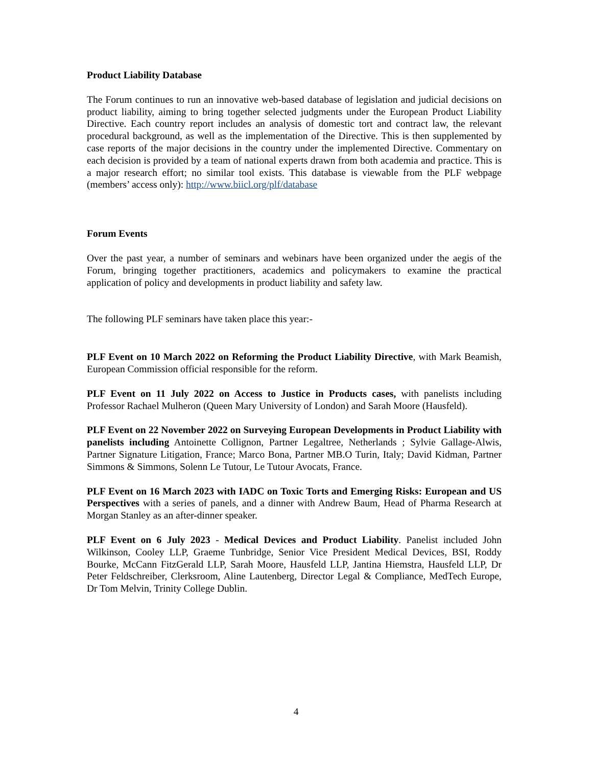Product Liability Database
The Forum continues to run an innovative web-based database of legislation and judicial decisions on product liability, aiming to bring together selected judgments under the European Product Liability Directive. Each country report includes an analysis of domestic tort and contract law, the relevant procedural background, as well as the implementation of the Directive. This is then supplemented by case reports of the major decisions in the country under the implemented Directive. Commentary on each decision is provided by a team of national experts drawn from both academia and practice. This is a major research effort; no similar tool exists. This database is viewable from the PLF webpage (members’ access only): http://www.biicl.org/plf/database
Forum Events
Over the past year, a number of seminars and webinars have been organized under the aegis of the Forum, bringing together practitioners, academics and policymakers to examine the practical application of policy and developments in product liability and safety law.
The following PLF seminars have taken place this year:-
PLF Event on 10 March 2022 on Reforming the Product Liability Directive, with Mark Beamish, European Commission official responsible for the reform.
PLF Event on 11 July 2022 on Access to Justice in Products cases, with panelists including Professor Rachael Mulheron (Queen Mary University of London) and Sarah Moore (Hausfeld).
PLF Event on 22 November 2022 on Surveying European Developments in Product Liability with panelists including Antoinette Collignon, Partner Legaltree, Netherlands ; Sylvie Gallage-Alwis, Partner Signature Litigation, France; Marco Bona, Partner MB.O Turin, Italy; David Kidman, Partner Simmons & Simmons, Solenn Le Tutour, Le Tutour Avocats, France.
PLF Event on 16 March 2023 with IADC on Toxic Torts and Emerging Risks: European and US Perspectives with a series of panels, and a dinner with Andrew Baum, Head of Pharma Research at Morgan Stanley as an after-dinner speaker.
PLF Event on 6 July 2023 - Medical Devices and Product Liability. Panelist included John Wilkinson, Cooley LLP, Graeme Tunbridge, Senior Vice President Medical Devices, BSI, Roddy Bourke, McCann FitzGerald LLP, Sarah Moore, Hausfeld LLP, Jantina Hiemstra, Hausfeld LLP, Dr Peter Feldschreiber, Clerksroom, Aline Lautenberg, Director Legal & Compliance, MedTech Europe, Dr Tom Melvin, Trinity College Dublin.
4